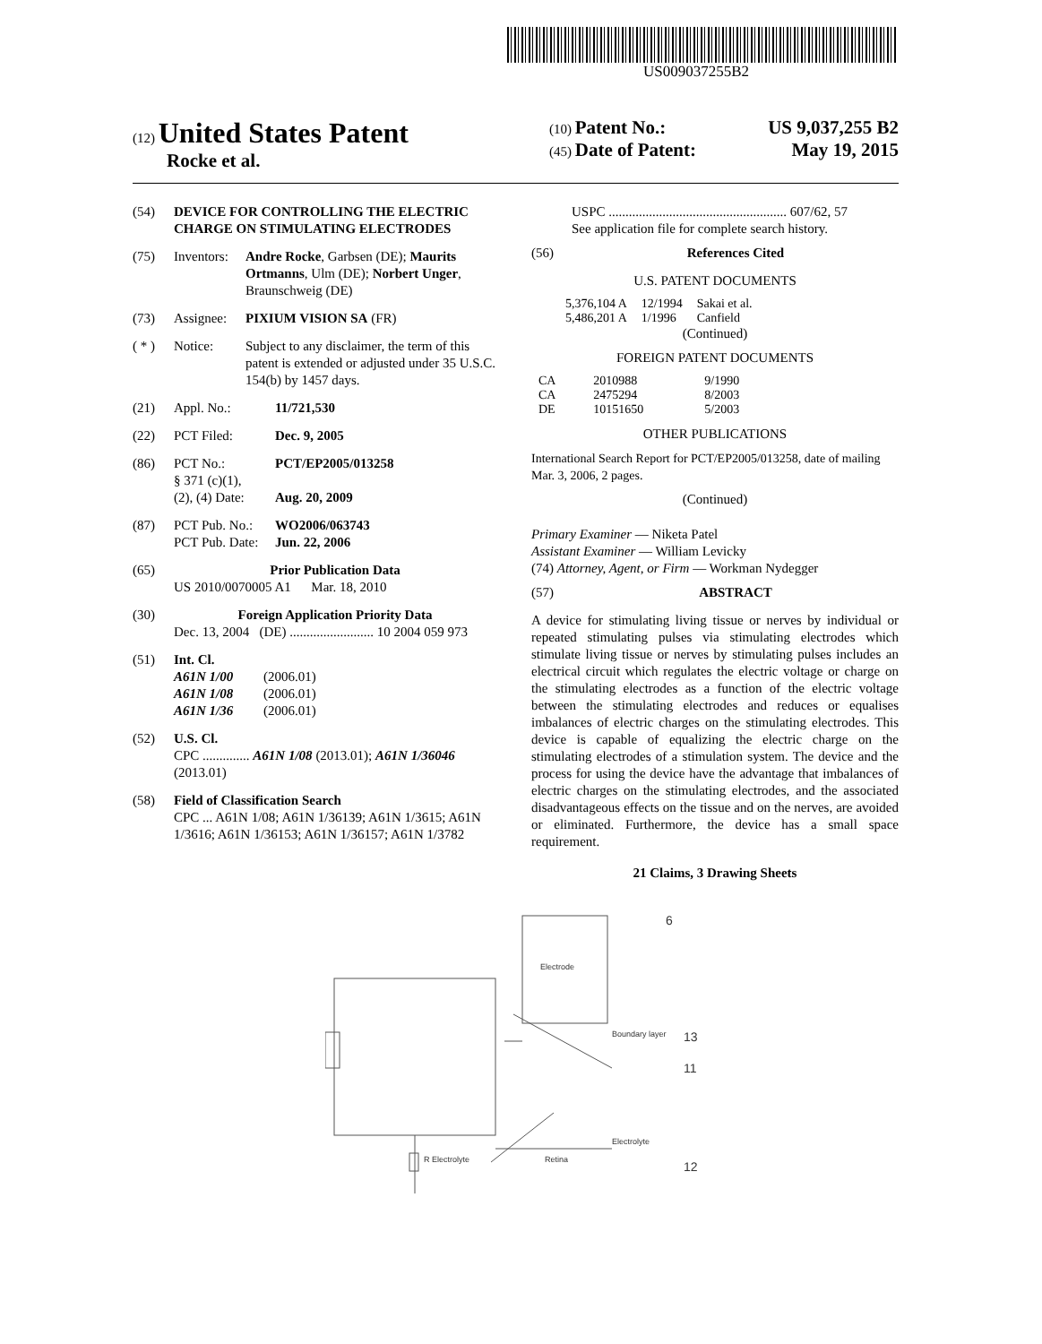US009037255B2
(12) United States Patent
Rocke et al.
(10) Patent No.: US 9,037,255 B2
(45) Date of Patent: May 19, 2015
(54) DEVICE FOR CONTROLLING THE ELECTRIC CHARGE ON STIMULATING ELECTRODES
(75) Inventors: Andre Rocke, Garbsen (DE); Maurits Ortmanns, Ulm (DE); Norbert Unger, Braunschweig (DE)
(73) Assignee: PIXIUM VISION SA (FR)
( * ) Notice: Subject to any disclaimer, the term of this patent is extended or adjusted under 35 U.S.C. 154(b) by 1457 days.
(21) Appl. No.: 11/721,530
(22) PCT Filed: Dec. 9, 2005
(86) PCT No.:
§ 371 (c)(1),
(2), (4) Date: PCT/EP2005/013258
Aug. 20, 2009
(87) PCT Pub. No.:
PCT Pub. Date: WO2006/063743
Jun. 22, 2006
(65) Prior Publication Data
US 2010/0070005 A1 Mar. 18, 2010
(30) Foreign Application Priority Data
Dec. 13, 2004 (DE) ......................... 10 2004 059 973
(51) Int. Cl.
A61N 1/00 (2006.01)
A61N 1/08 (2006.01)
A61N 1/36 (2006.01)
(52) U.S. Cl.
CPC .............. A61N 1/08 (2013.01); A61N 1/36046 (2013.01)
(58) Field of Classification Search
CPC ... A61N 1/08; A61N 1/36139; A61N 1/3615; A61N 1/3616; A61N 1/36153; A61N 1/36157; A61N 1/3782
USPC ..................................................... 607/62, 57
See application file for complete search history.
(56) References Cited
U.S. PATENT DOCUMENTS
| 5,376,104 A | 12/1994 | Sakai et al. |
| 5,486,201 A | 1/1996 | Canfield |
(Continued)
FOREIGN PATENT DOCUMENTS
| CA | 2010988 | 9/1990 |
| CA | 2475294 | 8/2003 |
| DE | 10151650 | 5/2003 |
OTHER PUBLICATIONS
International Search Report for PCT/EP2005/013258, date of mailing Mar. 3, 2006, 2 pages.
(Continued)
Primary Examiner — Niketa Patel
Assistant Examiner — William Levicky
(74) Attorney, Agent, or Firm — Workman Nydegger
(57) ABSTRACT
A device for stimulating living tissue or nerves by individual or repeated stimulating pulses via stimulating electrodes which stimulate living tissue or nerves by stimulating pulses includes an electrical circuit which regulates the electric voltage or charge on the stimulating electrodes as a function of the electric voltage between the stimulating electrodes and reduces or equalises imbalances of electric charges on the stimulating electrodes. This device is capable of equalizing the electric charge on the stimulating electrodes of a stimulation system. The device and the process for using the device have the advantage that imbalances of electric charges on the stimulating electrodes, and the associated disadvantageous effects on the tissue and on the nerves, are avoided or eliminated. Furthermore, the device has a small space requirement.
21 Claims, 3 Drawing Sheets
Electrode
Boundary layer
Electrolyte
Retina
R Electrolyte
6
13
11
12